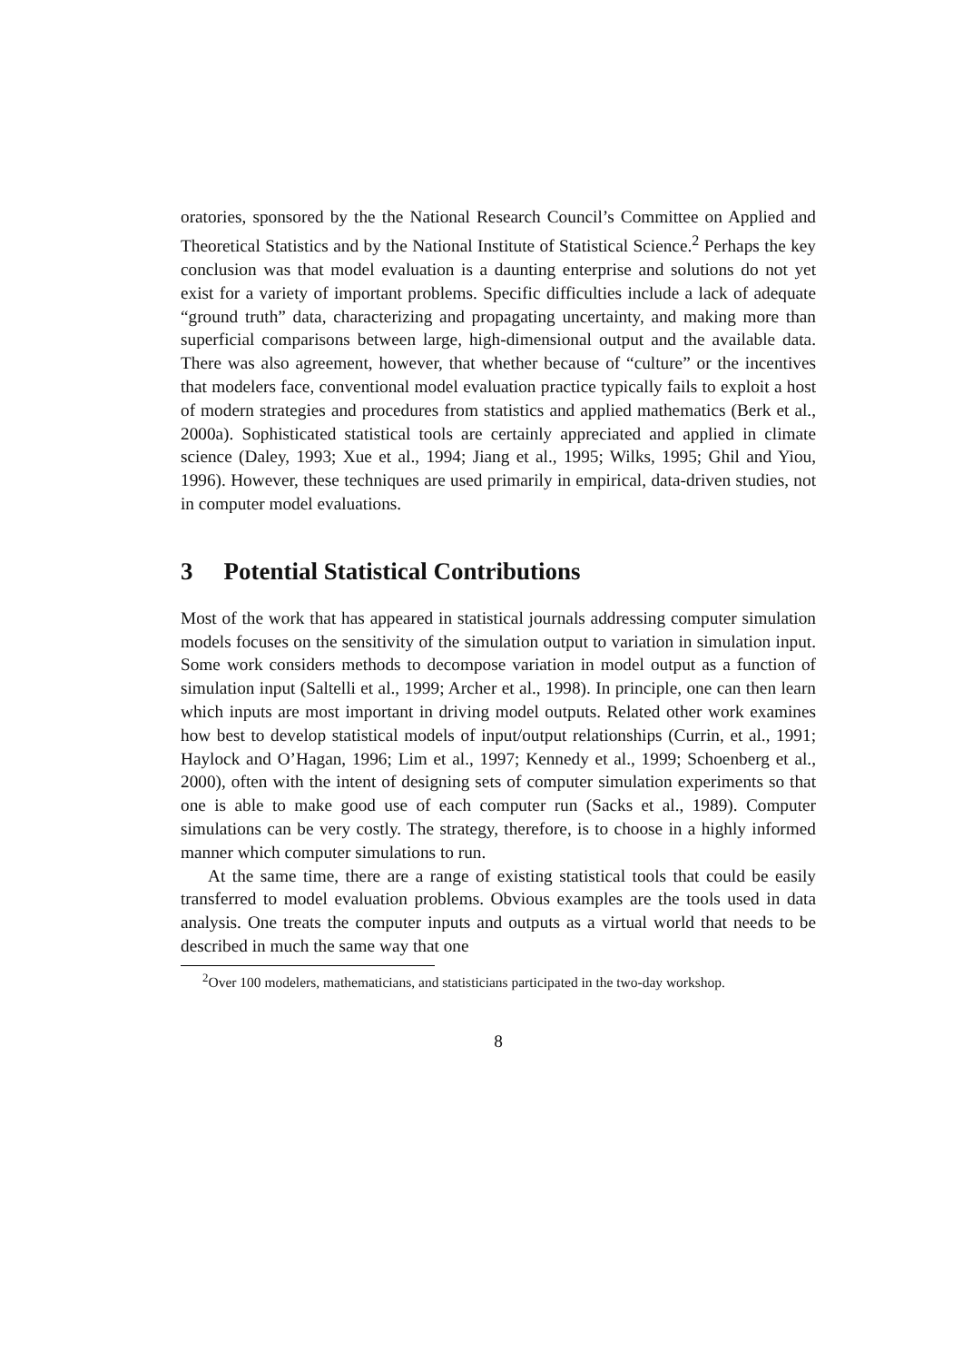oratories, sponsored by the the National Research Council’s Committee on Applied and Theoretical Statistics and by the National Institute of Statistical Science.<sup>2</sup> Perhaps the key conclusion was that model evaluation is a daunting enterprise and solutions do not yet exist for a variety of important problems. Specific difficulties include a lack of adequate “ground truth” data, characterizing and propagating uncertainty, and making more than superficial comparisons between large, high-dimensional output and the available data. There was also agreement, however, that whether because of “culture” or the incentives that modelers face, conventional model evaluation practice typically fails to exploit a host of modern strategies and procedures from statistics and applied mathematics (Berk et al., 2000a). Sophisticated statistical tools are certainly appreciated and applied in climate science (Daley, 1993; Xue et al., 1994; Jiang et al., 1995; Wilks, 1995; Ghil and Yiou, 1996). However, these techniques are used primarily in empirical, data-driven studies, not in computer model evaluations.
3 Potential Statistical Contributions
Most of the work that has appeared in statistical journals addressing computer simulation models focuses on the sensitivity of the simulation output to variation in simulation input. Some work considers methods to decompose variation in model output as a function of simulation input (Saltelli et al., 1999; Archer et al., 1998). In principle, one can then learn which inputs are most important in driving model outputs. Related other work examines how best to develop statistical models of input/output relationships (Currin, et al., 1991; Haylock and O’Hagan, 1996; Lim et al., 1997; Kennedy et al., 1999; Schoenberg et al., 2000), often with the intent of designing sets of computer simulation experiments so that one is able to make good use of each computer run (Sacks et al., 1989). Computer simulations can be very costly. The strategy, therefore, is to choose in a highly informed manner which computer simulations to run.
At the same time, there are a range of existing statistical tools that could be easily transferred to model evaluation problems. Obvious examples are the tools used in data analysis. One treats the computer inputs and outputs as a virtual world that needs to be described in much the same way that one
<sup>2</sup> Over 100 modelers, mathematicians, and statisticians participated in the two-day workshop.
8